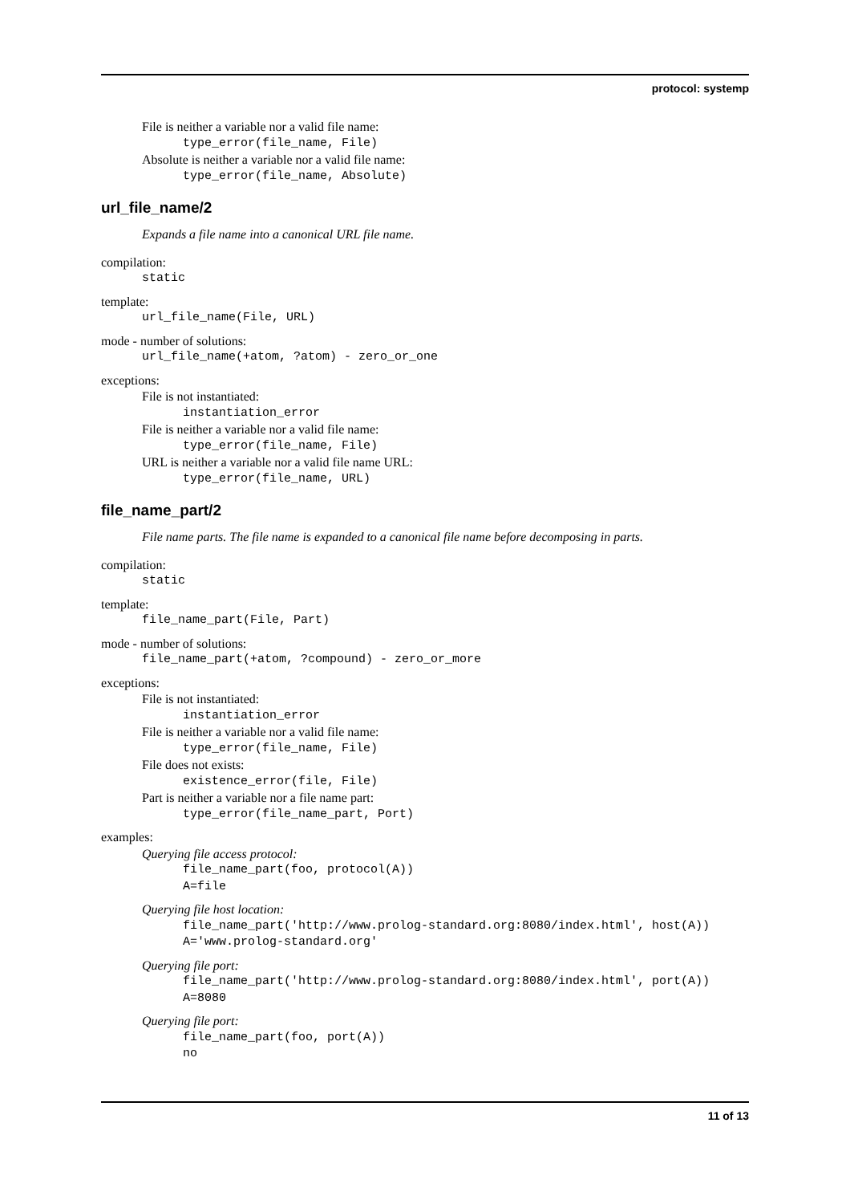protocol: systemp
File is neither a variable nor a valid file name:
type_error(file_name, File)
Absolute is neither a variable nor a valid file name:
type_error(file_name, Absolute)
url_file_name/2
Expands a file name into a canonical URL file name.
compilation:
static
template:
url_file_name(File, URL)
mode - number of solutions:
url_file_name(+atom, ?atom) - zero_or_one
exceptions:
File is not instantiated:
instantiation_error
File is neither a variable nor a valid file name:
type_error(file_name, File)
URL is neither a variable nor a valid file name URL:
type_error(file_name, URL)
file_name_part/2
File name parts. The file name is expanded to a canonical file name before decomposing in parts.
compilation:
static
template:
file_name_part(File, Part)
mode - number of solutions:
file_name_part(+atom, ?compound) - zero_or_more
exceptions:
File is not instantiated:
instantiation_error
File is neither a variable nor a valid file name:
type_error(file_name, File)
File does not exists:
existence_error(file, File)
Part is neither a variable nor a file name part:
type_error(file_name_part, Port)
examples:
Querying file access protocol:
file_name_part(foo, protocol(A))
A=file
Querying file host location:
file_name_part('http://www.prolog-standard.org:8080/index.html', host(A))
A='www.prolog-standard.org'
Querying file port:
file_name_part('http://www.prolog-standard.org:8080/index.html', port(A))
A=8080
Querying file port:
file_name_part(foo, port(A))
no
11 of 13